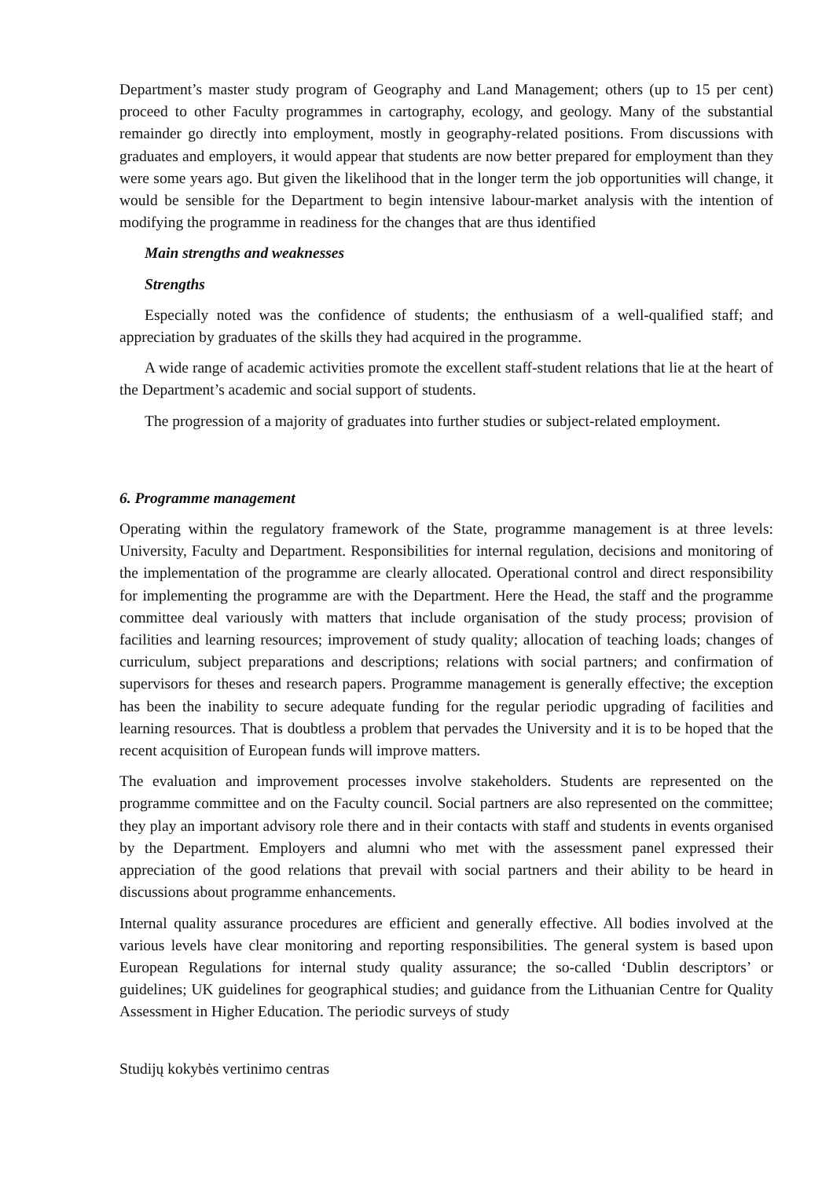Department’s master study program of Geography and Land Management; others (up to 15 per cent) proceed to other Faculty programmes in cartography, ecology, and geology. Many of the substantial remainder go directly into employment, mostly in geography-related positions. From discussions with graduates and employers, it would appear that students are now better prepared for employment than they were some years ago. But given the likelihood that in the longer term the job opportunities will change, it would be sensible for the Department to begin intensive labour-market analysis with the intention of modifying the programme in readiness for the changes that are thus identified
Main strengths and weaknesses
Strengths
Especially noted was the confidence of students; the enthusiasm of a well-qualified staff; and appreciation by graduates of the skills they had acquired in the programme.
A wide range of academic activities promote the excellent staff-student relations that lie at the heart of the Department’s academic and social support of students.
The progression of a majority of graduates into further studies or subject-related employment.
6. Programme management
Operating within the regulatory framework of the State, programme management is at three levels: University, Faculty and Department. Responsibilities for internal regulation, decisions and monitoring of the implementation of the programme are clearly allocated. Operational control and direct responsibility for implementing the programme are with the Department. Here the Head, the staff and the programme committee deal variously with matters that include organisation of the study process; provision of facilities and learning resources; improvement of study quality; allocation of teaching loads; changes of curriculum, subject preparations and descriptions; relations with social partners; and confirmation of supervisors for theses and research papers. Programme management is generally effective; the exception has been the inability to secure adequate funding for the regular periodic upgrading of facilities and learning resources. That is doubtless a problem that pervades the University and it is to be hoped that the recent acquisition of European funds will improve matters.
The evaluation and improvement processes involve stakeholders. Students are represented on the programme committee and on the Faculty council. Social partners are also represented on the committee; they play an important advisory role there and in their contacts with staff and students in events organised by the Department. Employers and alumni who met with the assessment panel expressed their appreciation of the good relations that prevail with social partners and their ability to be heard in discussions about programme enhancements.
Internal quality assurance procedures are efficient and generally effective. All bodies involved at the various levels have clear monitoring and reporting responsibilities. The general system is based upon European Regulations for internal study quality assurance; the so-called ‘Dublin descriptors’ or guidelines; UK guidelines for geographical studies; and guidance from the Lithuanian Centre for Quality Assessment in Higher Education. The periodic surveys of study
Studijų kokybės vertinimo centras